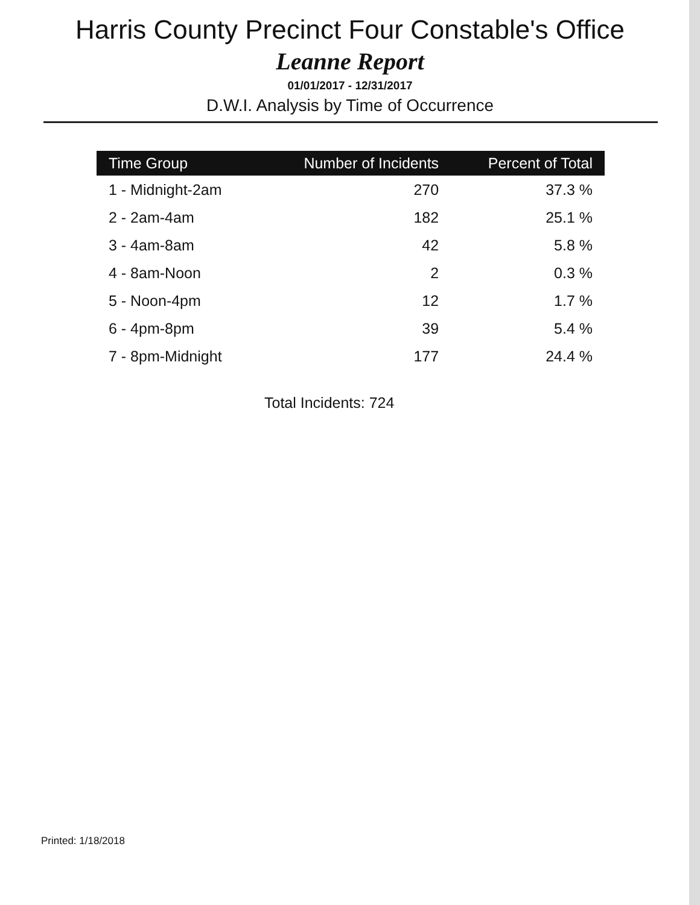Harris County Precinct Four Constable's Office
Leanne Report
01/01/2017 - 12/31/2017
D.W.I. Analysis by Time of Occurrence
| Time Group | Number of Incidents | Percent of Total |
| --- | --- | --- |
| 1 - Midnight-2am | 270 | 37.3 % |
| 2 - 2am-4am | 182 | 25.1 % |
| 3 - 4am-8am | 42 | 5.8 % |
| 4 - 8am-Noon | 2 | 0.3 % |
| 5 - Noon-4pm | 12 | 1.7 % |
| 6 - 4pm-8pm | 39 | 5.4 % |
| 7 - 8pm-Midnight | 177 | 24.4 % |
Total Incidents: 724
Printed: 1/18/2018